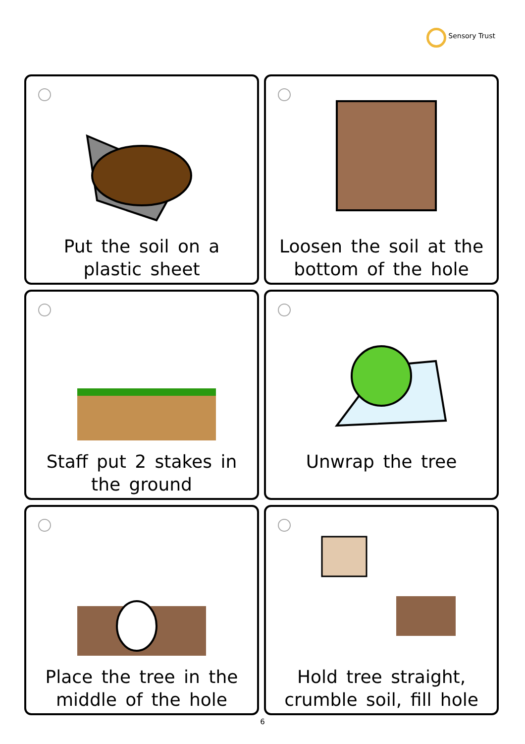Sensory Trust
Put the soil on a
plastic sheet
Loosen the soil at the
bottom of the hole
Staff put 2 stakes in
the ground
Unwrap the tree
Place the tree in the
middle of the hole
Hold tree straight,
crumble soil, fill hole
6